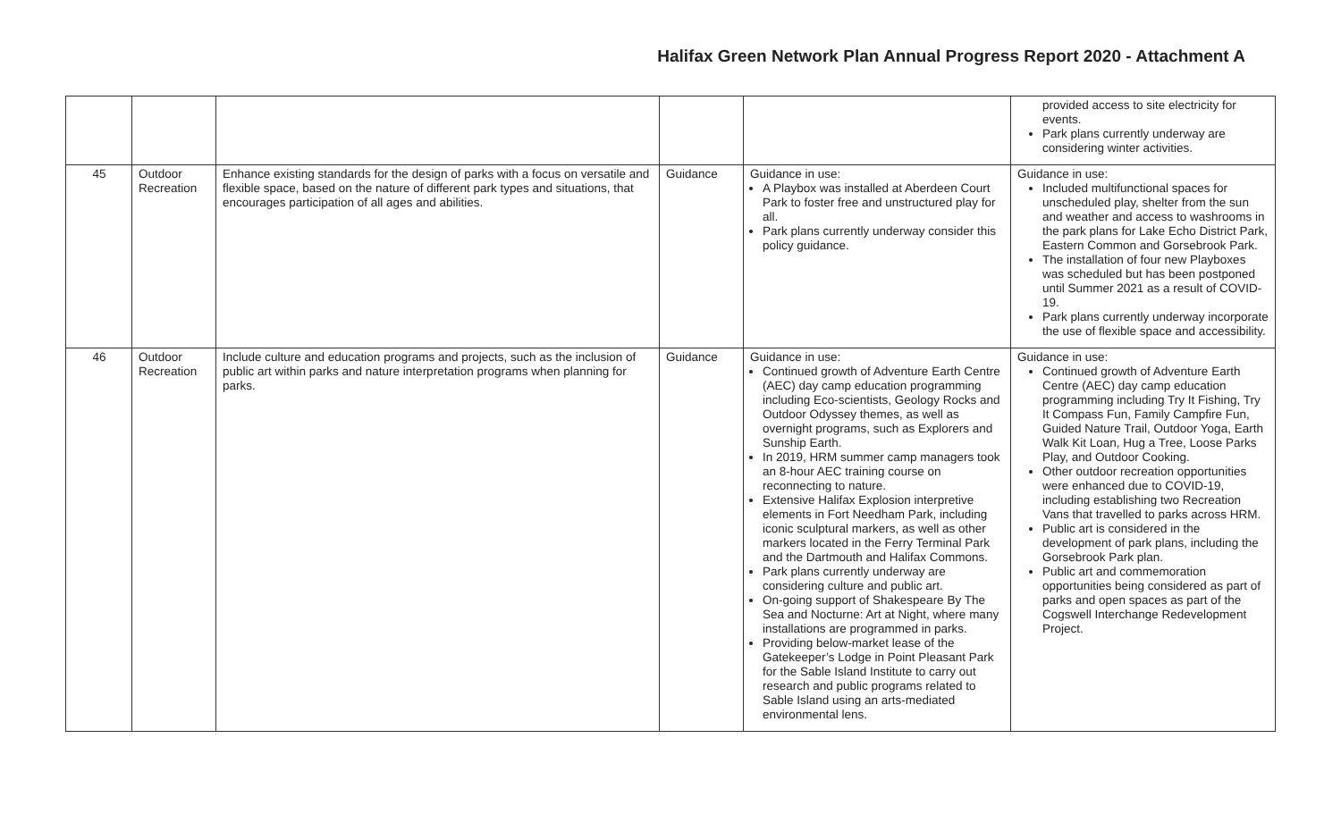Halifax Green Network Plan Annual Progress Report 2020 - Attachment A
| | | | | | provided access to site electricity for events. Park plans currently underway are considering winter activities. |
| 45 | Outdoor Recreation | Enhance existing standards for the design of parks with a focus on versatile and flexible space, based on the nature of different park types and situations, that encourages participation of all ages and abilities. | Guidance | Guidance in use: A Playbox was installed at Aberdeen Court Park to foster free and unstructured play for all. Park plans currently underway consider this policy guidance. | Guidance in use: Included multifunctional spaces for unscheduled play, shelter from the sun and weather and access to washrooms in the park plans for Lake Echo District Park, Eastern Common and Gorsebrook Park. The installation of four new Playboxes was scheduled but has been postponed until Summer 2021 as a result of COVID-19. Park plans currently underway incorporate the use of flexible space and accessibility. |
| 46 | Outdoor Recreation | Include culture and education programs and projects, such as the inclusion of public art within parks and nature interpretation programs when planning for parks. | Guidance | Guidance in use: Continued growth of Adventure Earth Centre (AEC) day camp education programming including Eco-scientists, Geology Rocks and Outdoor Odyssey themes, as well as overnight programs, such as Explorers and Sunship Earth. In 2019, HRM summer camp managers took an 8-hour AEC training course on reconnecting to nature. Extensive Halifax Explosion interpretive elements in Fort Needham Park, including iconic sculptural markers, as well as other markers located in the Ferry Terminal Park and the Dartmouth and Halifax Commons. Park plans currently underway are considering culture and public art. On-going support of Shakespeare By The Sea and Nocturne: Art at Night, where many installations are programmed in parks. Providing below-market lease of the Gatekeeper’s Lodge in Point Pleasant Park for the Sable Island Institute to carry out research and public programs related to Sable Island using an arts-mediated environmental lens. | Guidance in use: Continued growth of Adventure Earth Centre (AEC) day camp education programming including Try It Fishing, Try It Compass Fun, Family Campfire Fun, Guided Nature Trail, Outdoor Yoga, Earth Walk Kit Loan, Hug a Tree, Loose Parks Play, and Outdoor Cooking. Other outdoor recreation opportunities were enhanced due to COVID-19, including establishing two Recreation Vans that travelled to parks across HRM. Public art is considered in the development of park plans, including the Gorsebrook Park plan. Public art and commemoration opportunities being considered as part of parks and open spaces as part of the Cogswell Interchange Redevelopment Project. |